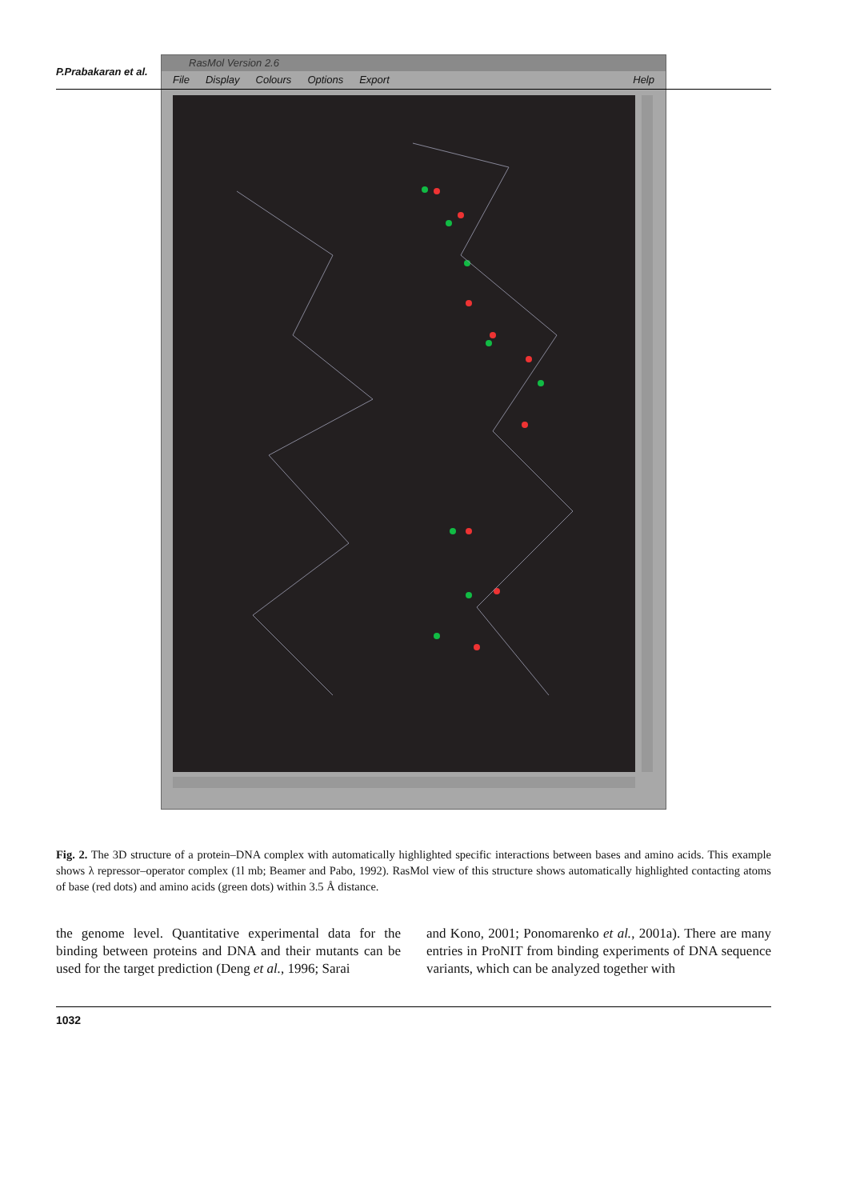P.Prabakaran et al.
RasMol Version 2.6
File Display Colours Options Export Help
Fig. 2. The 3D structure of a protein–DNA complex with automatically highlighted specific interactions between bases and amino acids. This example shows λ repressor–operator complex (1l mb; Beamer and Pabo, 1992). RasMol view of this structure shows automatically highlighted contacting atoms of base (red dots) and amino acids (green dots) within 3.5 Å distance.
the genome level. Quantitative experimental data for the binding between proteins and DNA and their mutants can be used for the target prediction (Deng et al., 1996; Sarai
and Kono, 2001; Ponomarenko et al., 2001a). There are many entries in ProNIT from binding experiments of DNA sequence variants, which can be analyzed together with
1032